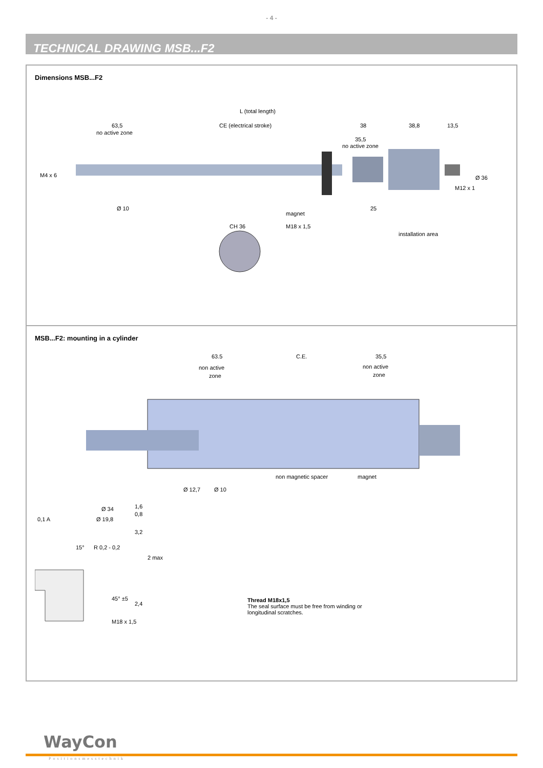- 4 -
TECHNICAL DRAWING MSB...F2
Dimensions MSB...F2
L (total length)
63,5
no active zone
CE (electrical stroke)
38
38,8
13,5
35,5
no active zone
M4 x 6
Ø 10
Ø 36
M12 x 1
magnet
25
CH 36
M18 x 1,5
installation area
MSB...F2: mounting in a cylinder
63.5
non active
zone
C.E.
35,5
non active
zone
non magnetic spacer
magnet
Ø 12,7
Ø 10
0,1 A
Ø 34
Ø 19,8
1,6
0,8
3,2
15°
R 0,2 - 0,2
2 max
45° ±5
2,4
M18 x 1,5
Thread M18x1,5
The seal surface must be free from winding or
longitudinal scratches.
WayCon
Positionsmesstechnik